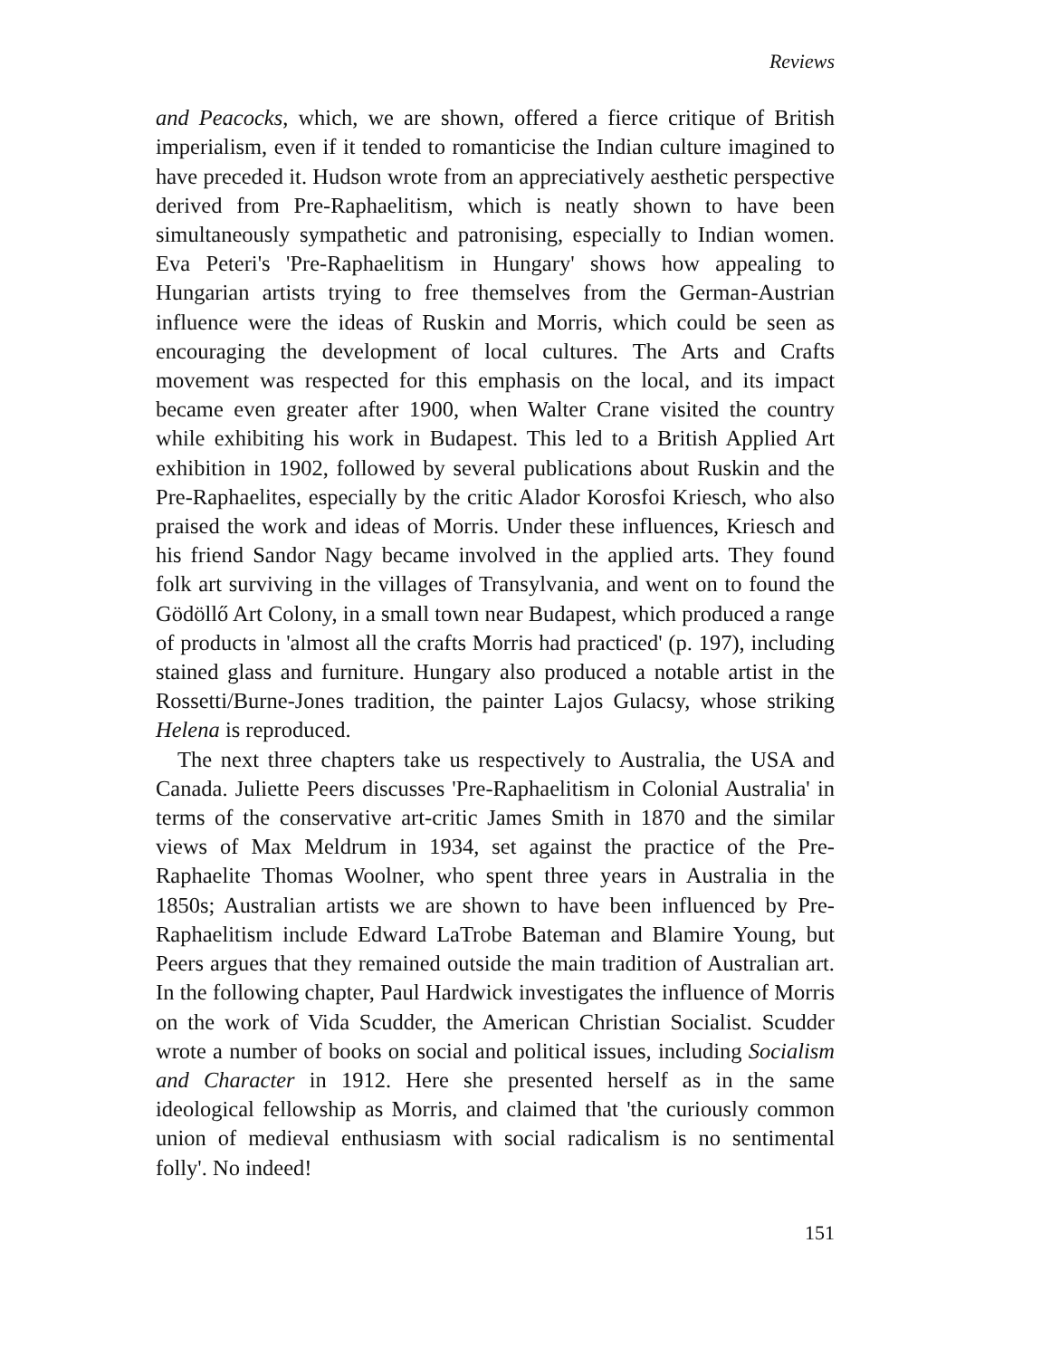Reviews
and Peacocks, which, we are shown, offered a fierce critique of British imperialism, even if it tended to romanticise the Indian culture imagined to have preceded it. Hudson wrote from an appreciatively aesthetic perspective derived from Pre-Raphaelitism, which is neatly shown to have been simultaneously sympathetic and patronising, especially to Indian women. Eva Peteri's 'Pre-Raphaelitism in Hungary' shows how appealing to Hungarian artists trying to free themselves from the German-Austrian influence were the ideas of Ruskin and Morris, which could be seen as encouraging the development of local cultures. The Arts and Crafts movement was respected for this emphasis on the local, and its impact became even greater after 1900, when Walter Crane visited the country while exhibiting his work in Budapest. This led to a British Applied Art exhibition in 1902, followed by several publications about Ruskin and the Pre-Raphaelites, especially by the critic Alador Korosfoi Kriesch, who also praised the work and ideas of Morris. Under these influences, Kriesch and his friend Sandor Nagy became involved in the applied arts. They found folk art surviving in the villages of Transylvania, and went on to found the Gödöllő Art Colony, in a small town near Budapest, which produced a range of products in 'almost all the crafts Morris had practiced' (p. 197), including stained glass and furniture. Hungary also produced a notable artist in the Rossetti/Burne-Jones tradition, the painter Lajos Gulacsy, whose striking Helena is reproduced.
The next three chapters take us respectively to Australia, the USA and Canada. Juliette Peers discusses 'Pre-Raphaelitism in Colonial Australia' in terms of the conservative art-critic James Smith in 1870 and the similar views of Max Meldrum in 1934, set against the practice of the Pre-Raphaelite Thomas Woolner, who spent three years in Australia in the 1850s; Australian artists we are shown to have been influenced by Pre-Raphaelitism include Edward LaTrobe Bateman and Blamire Young, but Peers argues that they remained outside the main tradition of Australian art. In the following chapter, Paul Hardwick investigates the influence of Morris on the work of Vida Scudder, the American Christian Socialist. Scudder wrote a number of books on social and political issues, including Socialism and Character in 1912. Here she presented herself as in the same ideological fellowship as Morris, and claimed that 'the curiously common union of medieval enthusiasm with social radicalism is no sentimental folly'. No indeed!
151